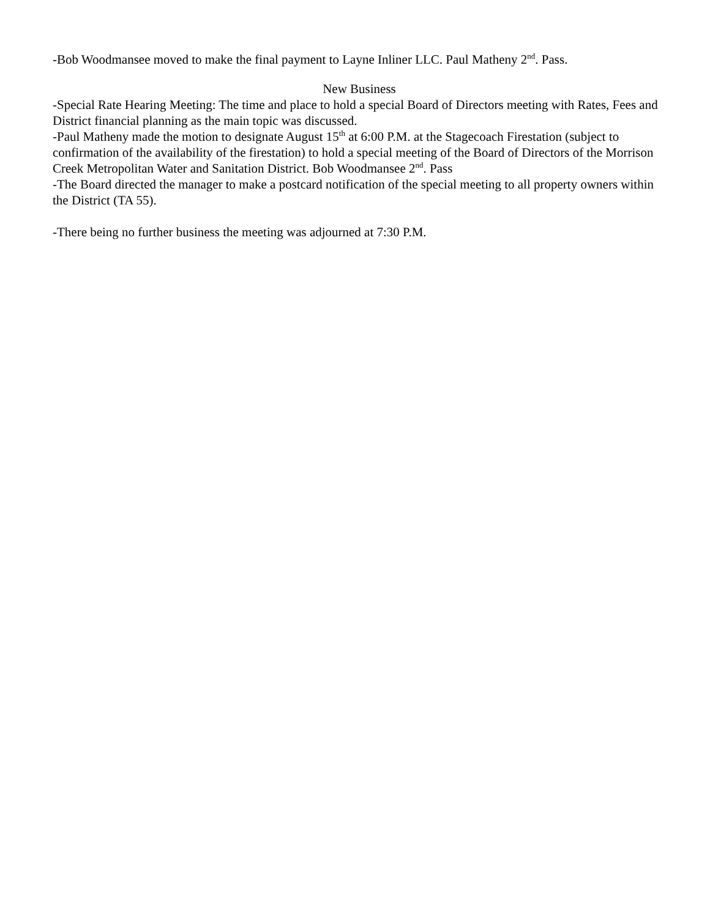-Bob Woodmansee moved to make the final payment to Layne Inliner LLC. Paul Matheny 2<sup>nd</sup>. Pass.
New Business
-Special Rate Hearing Meeting: The time and place to hold a special Board of Directors meeting with Rates, Fees and District financial planning as the main topic was discussed.
-Paul Matheny made the motion to designate August 15<sup>th</sup> at 6:00 P.M. at the Stagecoach Firestation (subject to confirmation of the availability of the firestation) to hold a special meeting of the Board of Directors of the Morrison Creek Metropolitan Water and Sanitation District. Bob Woodmansee 2<sup>nd</sup>. Pass
-The Board directed the manager to make a postcard notification of the special meeting to all property owners within the District (TA 55).
-There being no further business the meeting was adjourned at 7:30 P.M.